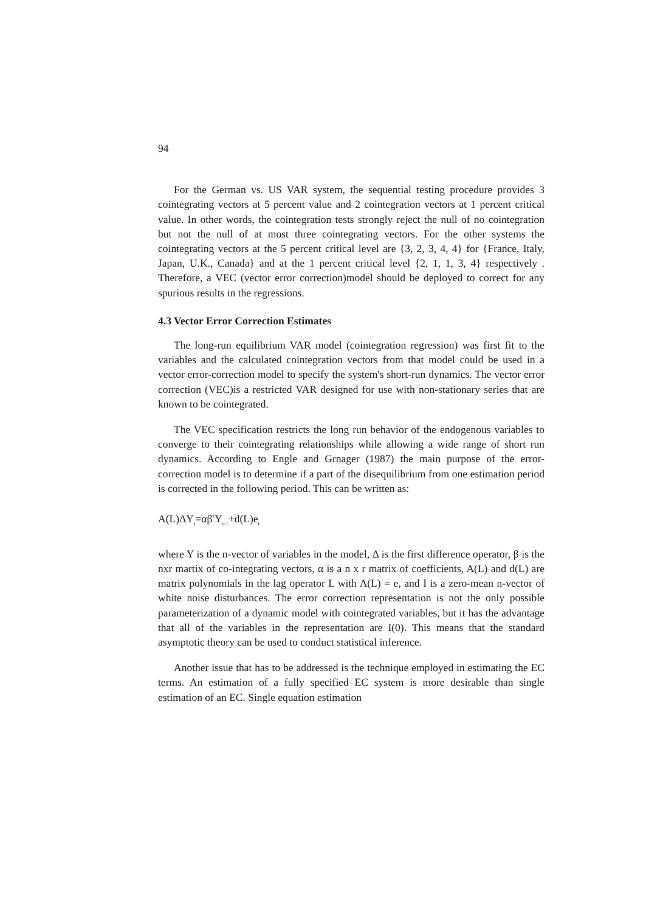94
For the German vs. US VAR system, the sequential testing procedure provides 3 cointegrating vectors at 5 percent value and 2 cointegration vectors at 1 percent critical value. In other words, the cointegration tests strongly reject the null of no cointegration but not the null of at most three cointegrating vectors. For the other systems the cointegrating vectors at the 5 percent critical level are {3, 2, 3, 4, 4} for {France, Italy, Japan, U.K., Canada} and at the 1 percent critical level {2, 1, 1, 3, 4} respectively . Therefore, a VEC (vector error correction)model should be deployed to correct for any spurious results in the regressions.
4.3 Vector Error Correction Estimates
The long-run equilibrium VAR model (cointegration regression) was first fit to the variables and the calculated cointegration vectors from that model could be used in a vector error-correction model to specify the system's short-run dynamics. The vector error correction (VEC)is a restricted VAR designed for use with non-stationary series that are known to be cointegrated.
The VEC specification restricts the long run behavior of the endogenous variables to converge to their cointegrating relationships while allowing a wide range of short run dynamics. According to Engle and Grnager (1987) the main purpose of the error-correction model is to determine if a part of the disequilibrium from one estimation period is corrected in the following period. This can be written as:
A(L)ΔY<sub>t</sub>=αβ′Y<sub>t-1</sub>+d(L)e<sub>t</sub>
where Y is the n-vector of variables in the model, Δ is the first difference operator, β is the nxr martix of co-integrating vectors, α is a n x r matrix of coefficients, A(L) and d(L) are matrix polynomials in the lag operator L with A(L) = e, and I is a zero-mean n-vector of white noise disturbances. The error correction representation is not the only possible parameterization of a dynamic model with cointegrated variables, but it has the advantage that all of the variables in the representation are I(0). This means that the standard asymptotic theory can be used to conduct statistical inference.
Another issue that has to be addressed is the technique employed in estimating the EC terms. An estimation of a fully specified EC system is more desirable than single estimation of an EC. Single equation estimation